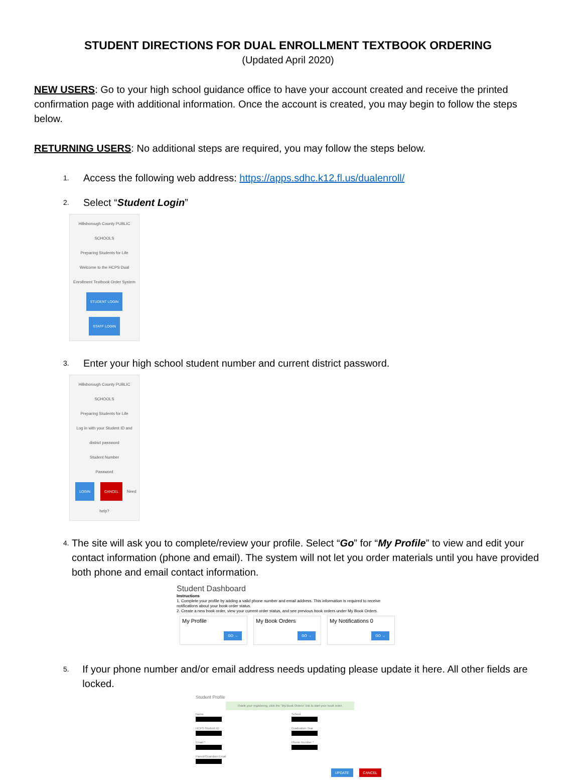STUDENT DIRECTIONS FOR DUAL ENROLLMENT TEXTBOOK ORDERING
(Updated April 2020)
NEW USERS: Go to your high school guidance office to have your account created and receive the printed confirmation page with additional information. Once the account is created, you may begin to follow the steps below.
RETURNING USERS: No additional steps are required, you may follow the steps below.
1. Access the following web address: https://apps.sdhc.k12.fl.us/dualenroll/
2. Select “Student Login”
Hillsborough County PUBLIC SCHOOLS
Preparing Students for Life
Welcome to the HCPS Dual Enrollment Textbook Order System
STUDENT LOGIN
STAFF LOGIN
3. Enter your high school student number and current district password.
Hillsborough County PUBLIC SCHOOLS
Preparing Students for Life
Log in with your Student ID and district password
Student Number
Password
LOGIN CANCEL Need help?
4. The site will ask you to complete/review your profile. Select “Go” for “My Profile” to view and edit your contact information (phone and email). The system will not let you order materials until you have provided both phone and email contact information.
Student Dashboard
Instructions
1. Complete your profile by adding a valid phone number and email address. This information is required to receive notifications about your book order status.
2. Create a new book order, view your current order status, and see previous book orders under My Book Orders.
My Profile GO →
My Book Orders GO →
My Notifications 0 GO →
5. If your phone number and/or email address needs updating please update it here. All other fields are locked.
Student Profile
Thank your registering, click the "My Book Orders" link to start your book order.
Name
School
HCPS Student ID
Graduation Year
Email *
Phone Number *
Parent/Guardian Email
UPDATE CANCEL